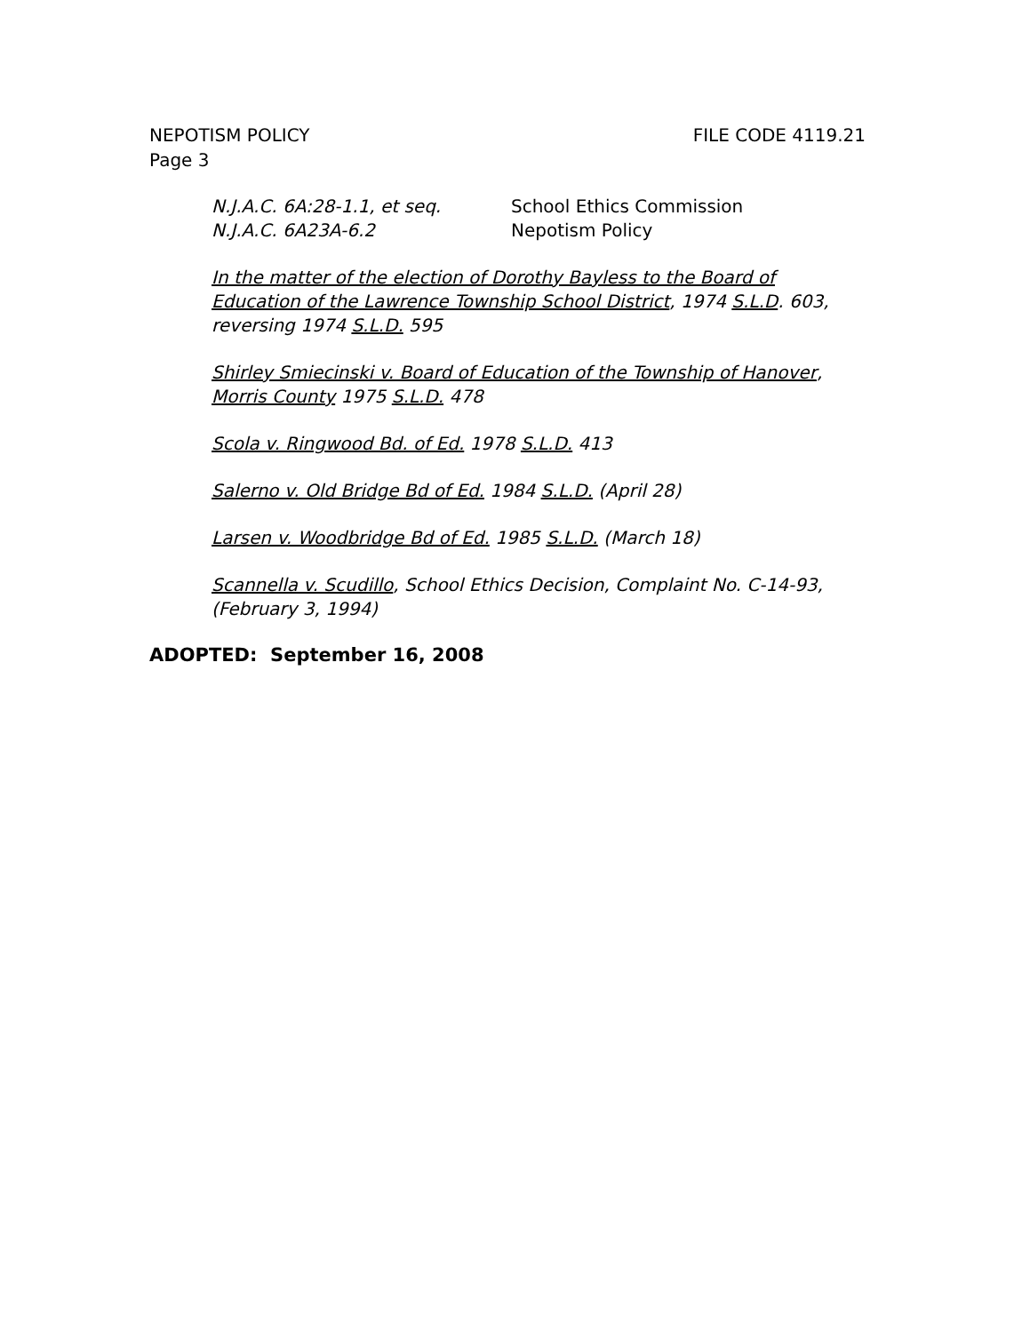NEPOTISM POLICY FILE CODE 4119.21
Page 3
| N.J.A.C. 6A:28-1.1, et seq. | School Ethics Commission |
| N.J.A.C. 6A23A-6.2 | Nepotism Policy |
In the matter of the election of Dorothy Bayless to the Board of Education of the Lawrence Township School District, 1974 S.L.D. 603, reversing 1974 S.L.D. 595
Shirley Smiecinski v. Board of Education of the Township of Hanover, Morris County 1975 S.L.D. 478
Scola v. Ringwood Bd. of Ed. 1978 S.L.D. 413
Salerno v. Old Bridge Bd of Ed. 1984 S.L.D. (April 28)
Larsen v. Woodbridge Bd of Ed. 1985 S.L.D. (March 18)
Scannella v. Scudillo, School Ethics Decision, Complaint No. C-14-93, (February 3, 1994)
ADOPTED: September 16, 2008